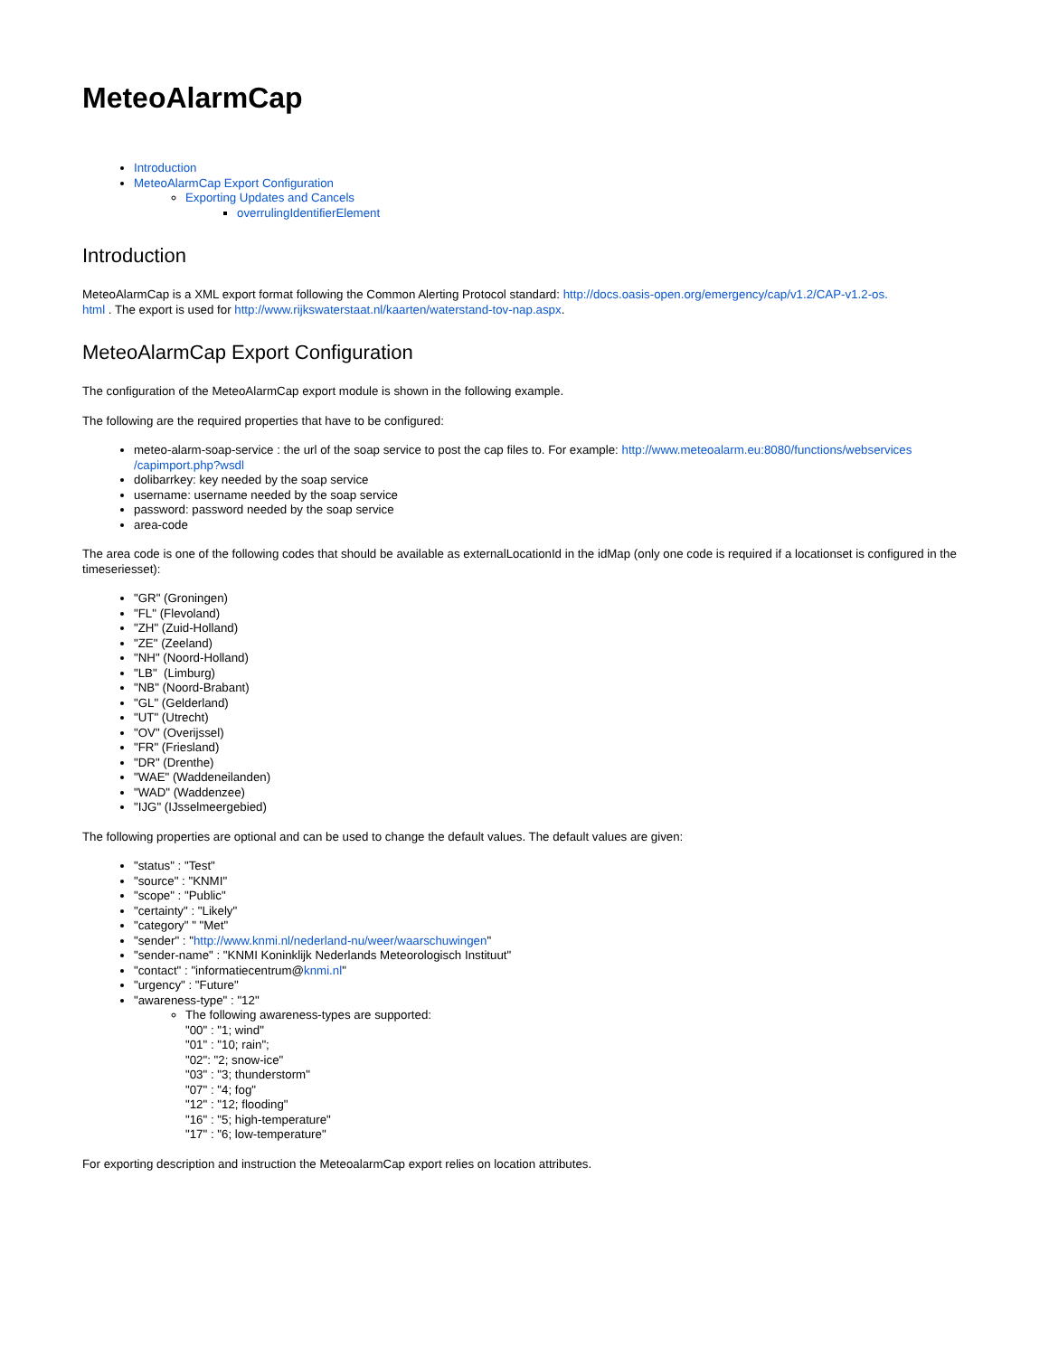MeteoAlarmCap
Introduction
MeteoAlarmCap Export Configuration
Exporting Updates and Cancels
overrulingIdentifierElement
Introduction
MeteoAlarmCap is a XML export format following the Common Alerting Protocol standard: http://docs.oasis-open.org/emergency/cap/v1.2/CAP-v1.2-os.
html . The export is used for http://www.rijkswaterstaat.nl/kaarten/waterstand-tov-nap.aspx.
MeteoAlarmCap Export Configuration
The configuration of the MeteoAlarmCap export module is shown in the following example.
The following are the required properties that have to be configured:
meteo-alarm-soap-service : the url of the soap service to post the cap files to. For example: http://www.meteoalarm.eu:8080/functions/webservices
/capimport.php?wsdl
dolibarrkey: key needed by the soap service
username: username needed by the soap service
password: password needed by the soap service
area-code
The area code is one of the following codes that should be available as externalLocationId in the idMap (only one code is required if a locationset is configured in the timeseriesset):
"GR" (Groningen)
"FL" (Flevoland)
"ZH" (Zuid-Holland)
"ZE" (Zeeland)
"NH" (Noord-Holland)
"LB" (Limburg)
"NB" (Noord-Brabant)
"GL" (Gelderland)
"UT" (Utrecht)
"OV" (Overijssel)
"FR" (Friesland)
"DR" (Drenthe)
"WAE" (Waddeneilanden)
"WAD" (Waddenzee)
"IJG" (IJsselmeergebied)
The following properties are optional and can be used to change the default values. The default values are given:
"status" : "Test"
"source" : "KNMI"
"scope" : "Public"
"certainty" : "Likely"
"category" " "Met"
"sender" : "http://www.knmi.nl/nederland-nu/weer/waarschuwingen"
"sender-name" : "KNMI Koninklijk Nederlands Meteorologisch Instituut"
"contact" : "informatiecentrum@knmi.nl"
"urgency" : "Future"
"awareness-type" : "12"
The following awareness-types are supported:
"00" : "1; wind"
"01" : "10; rain";
"02": "2; snow-ice"
"03" : "3; thunderstorm"
"07" : "4; fog"
"12" : "12; flooding"
"16" : "5; high-temperature"
"17" : "6; low-temperature"
For exporting description and instruction the MeteoalarmCap export relies on location attributes.